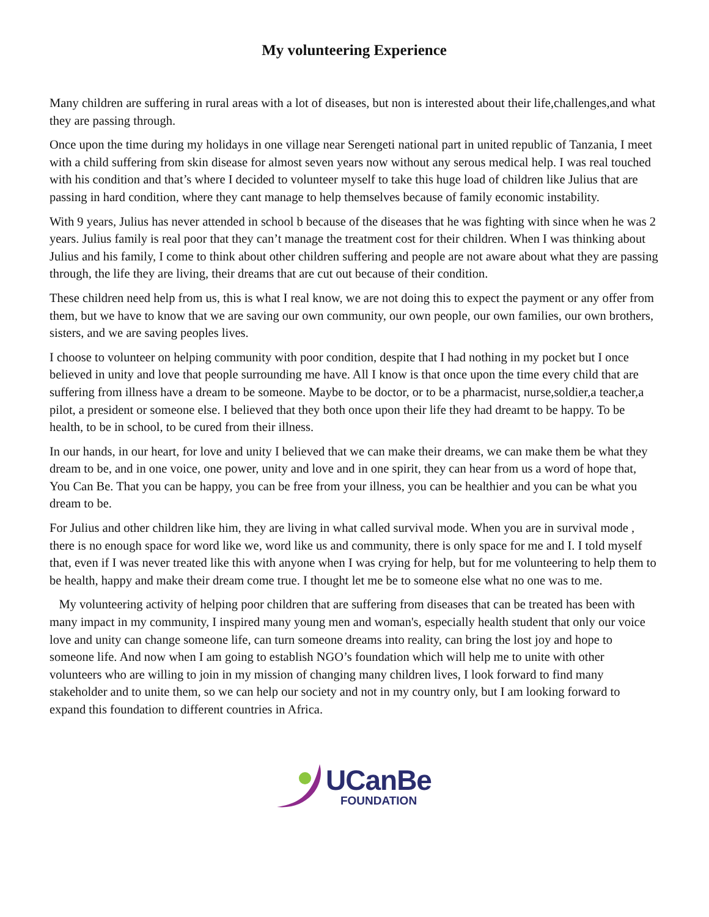My volunteering Experience
Many children are suffering in rural areas with a lot of diseases, but non is interested about their life,challenges,and what they are passing through.
Once upon the time during my holidays in one village near Serengeti national part in united republic of Tanzania, I meet with a child suffering from skin disease for almost seven years now without any serous medical help. I was real touched with his condition and that’s where I decided to volunteer myself to take this huge load of children like Julius that are passing in hard condition, where they cant manage to help themselves because of family economic instability.
With 9 years, Julius has never attended in school b because of the diseases that he was fighting with since when he was 2 years. Julius family is real poor that they can’t manage the treatment cost for their children. When I was thinking about Julius and his family, I come to think about other children suffering and people are not aware about what they are passing through, the life they are living, their dreams that are cut out because of their condition.
These children need help from us, this is what I real know, we are not doing this to expect the payment or any offer from them, but we have to know that we are saving our own community, our own people, our own families, our own brothers, sisters, and we are saving peoples lives.
I choose to volunteer on helping community with poor condition, despite that I had nothing in my pocket but I once believed in unity and love that people surrounding me have. All I know is that once upon the time every child that are suffering from illness have a dream to be someone. Maybe to be doctor, or to be a pharmacist, nurse,soldier,a teacher,a pilot, a president or someone else. I believed that they both once upon their life they had dreamt to be happy. To be health, to be in school, to be cured from their illness.
In our hands, in our heart, for love and unity I believed that we can make their dreams, we can make them be what they dream to be, and in one voice, one power, unity and love and in one spirit, they can hear from us a word of hope that, You Can Be. That you can be happy, you can be free from your illness, you can be healthier and you can be what you dream to be.
For Julius and other children like him, they are living in what called survival mode. When you are in survival mode , there is no enough space for word like we, word like us and community, there is only space for me and I. I told myself that, even if I was never treated like this with anyone when I was crying for help, but for me volunteering to help them to be health, happy and make their dream come true. I thought let me be to someone else what no one was to me.
My volunteering activity of helping poor children that are suffering from diseases that can be treated has been with many impact in my community, I inspired many young men and woman's, especially health student that only our voice love and unity can change someone life, can turn someone dreams into reality, can bring the lost joy and hope to someone life. And now when I am going to establish NGO’s foundation which will help me to unite with other volunteers who are willing to join in my mission of changing many children lives, I look forward to find many stakeholder and to unite them, so we can help our society and not in my country only, but I am looking forward to expand this foundation to different countries in Africa.
UCanBe
FOUNDATION